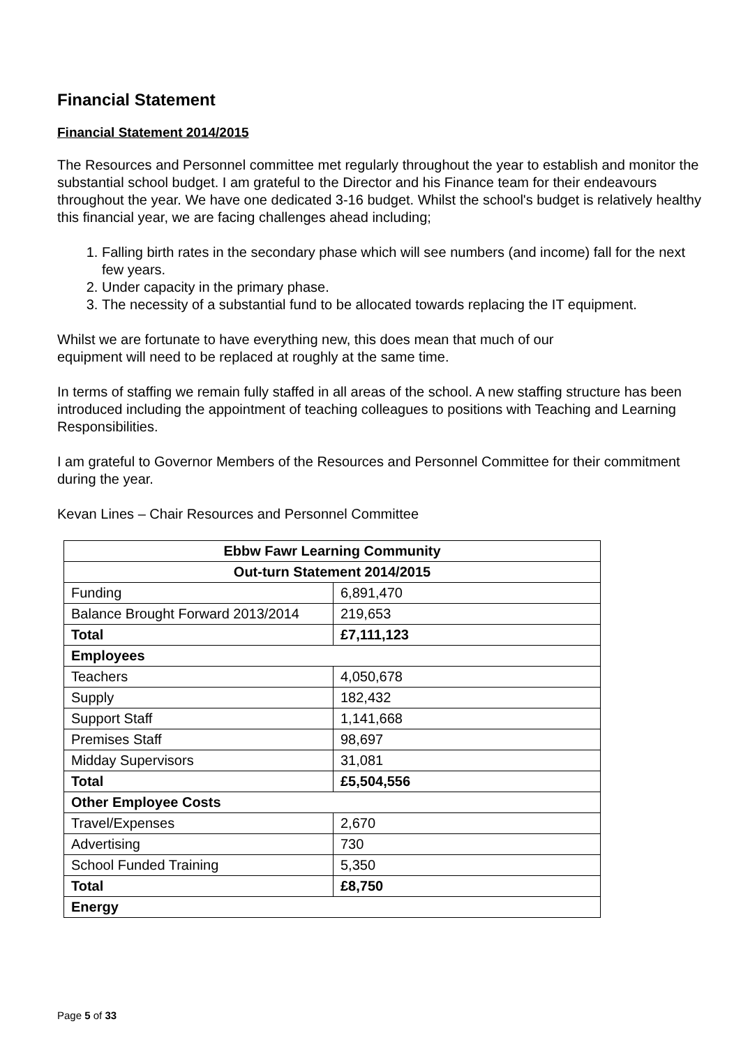Financial Statement
Financial Statement 2014/2015
The Resources and Personnel committee met regularly throughout the year to establish and monitor the substantial school budget. I am grateful to the Director and his Finance team for their endeavours throughout the year. We have one dedicated 3-16 budget. Whilst the school's budget is relatively healthy this financial year, we are facing challenges ahead including;
1. Falling birth rates in the secondary phase which will see numbers (and income) fall for the next few years.
2. Under capacity in the primary phase.
3. The necessity of a substantial fund to be allocated towards replacing the IT equipment.
Whilst we are fortunate to have everything new, this does mean that much of our
equipment will need to be replaced at roughly at the same time.
In terms of staffing we remain fully staffed in all areas of the school. A new staffing structure has been introduced including the appointment of teaching colleagues to positions with Teaching and Learning Responsibilities.
I am grateful to Governor Members of the Resources and Personnel Committee for their commitment during the year.
Kevan Lines – Chair Resources and Personnel Committee
| Ebbw Fawr Learning Community | |
| --- | --- |
| Out-turn Statement 2014/2015 | |
| Funding | 6,891,470 |
| Balance Brought Forward 2013/2014 | 219,653 |
| Total | £7,111,123 |
| Employees | |
| Teachers | 4,050,678 |
| Supply | 182,432 |
| Support Staff | 1,141,668 |
| Premises Staff | 98,697 |
| Midday Supervisors | 31,081 |
| Total | £5,504,556 |
| Other Employee Costs | |
| Travel/Expenses | 2,670 |
| Advertising | 730 |
| School Funded Training | 5,350 |
| Total | £8,750 |
| Energy | |
Page 5 of 33